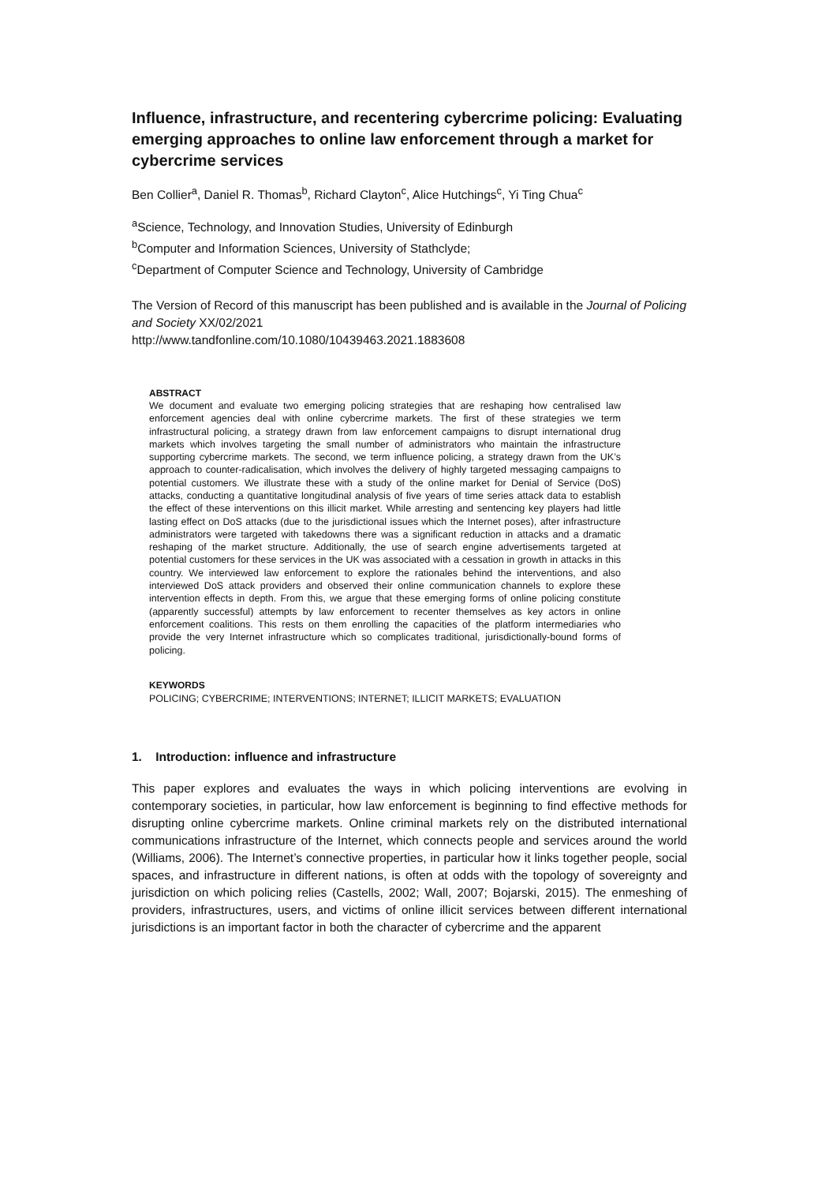Influence, infrastructure, and recentering cybercrime policing: Evaluating emerging approaches to online law enforcement through a market for cybercrime services
Ben Collier<sup>a</sup>, Daniel R. Thomas<sup>b</sup>, Richard Clayton<sup>c</sup>, Alice Hutchings<sup>c</sup>, Yi Ting Chua<sup>c</sup>
<sup>a</sup> Science, Technology, and Innovation Studies, University of Edinburgh
<sup>b</sup> Computer and Information Sciences, University of Stathclyde;
<sup>c</sup> Department of Computer Science and Technology, University of Cambridge
The Version of Record of this manuscript has been published and is available in the Journal of Policing and Society XX/02/2021
http://www.tandfonline.com/10.1080/10439463.2021.1883608
ABSTRACT
We document and evaluate two emerging policing strategies that are reshaping how centralised law enforcement agencies deal with online cybercrime markets. The first of these strategies we term infrastructural policing, a strategy drawn from law enforcement campaigns to disrupt international drug markets which involves targeting the small number of administrators who maintain the infrastructure supporting cybercrime markets. The second, we term influence policing, a strategy drawn from the UK’s approach to counter-radicalisation, which involves the delivery of highly targeted messaging campaigns to potential customers. We illustrate these with a study of the online market for Denial of Service (DoS) attacks, conducting a quantitative longitudinal analysis of five years of time series attack data to establish the effect of these interventions on this illicit market. While arresting and sentencing key players had little lasting effect on DoS attacks (due to the jurisdictional issues which the Internet poses), after infrastructure administrators were targeted with takedowns there was a significant reduction in attacks and a dramatic reshaping of the market structure. Additionally, the use of search engine advertisements targeted at potential customers for these services in the UK was associated with a cessation in growth in attacks in this country. We interviewed law enforcement to explore the rationales behind the interventions, and also interviewed DoS attack providers and observed their online communication channels to explore these intervention effects in depth. From this, we argue that these emerging forms of online policing constitute (apparently successful) attempts by law enforcement to recenter themselves as key actors in online enforcement coalitions. This rests on them enrolling the capacities of the platform intermediaries who provide the very Internet infrastructure which so complicates traditional, jurisdictionally-bound forms of policing.
KEYWORDS
POLICING; CYBERCRIME; INTERVENTIONS; INTERNET; ILLICIT MARKETS; EVALUATION
1. Introduction: influence and infrastructure
This paper explores and evaluates the ways in which policing interventions are evolving in contemporary societies, in particular, how law enforcement is beginning to find effective methods for disrupting online cybercrime markets. Online criminal markets rely on the distributed international communications infrastructure of the Internet, which connects people and services around the world (Williams, 2006). The Internet’s connective properties, in particular how it links together people, social spaces, and infrastructure in different nations, is often at odds with the topology of sovereignty and jurisdiction on which policing relies (Castells, 2002; Wall, 2007; Bojarski, 2015). The enmeshing of providers, infrastructures, users, and victims of online illicit services between different international jurisdictions is an important factor in both the character of cybercrime and the apparent